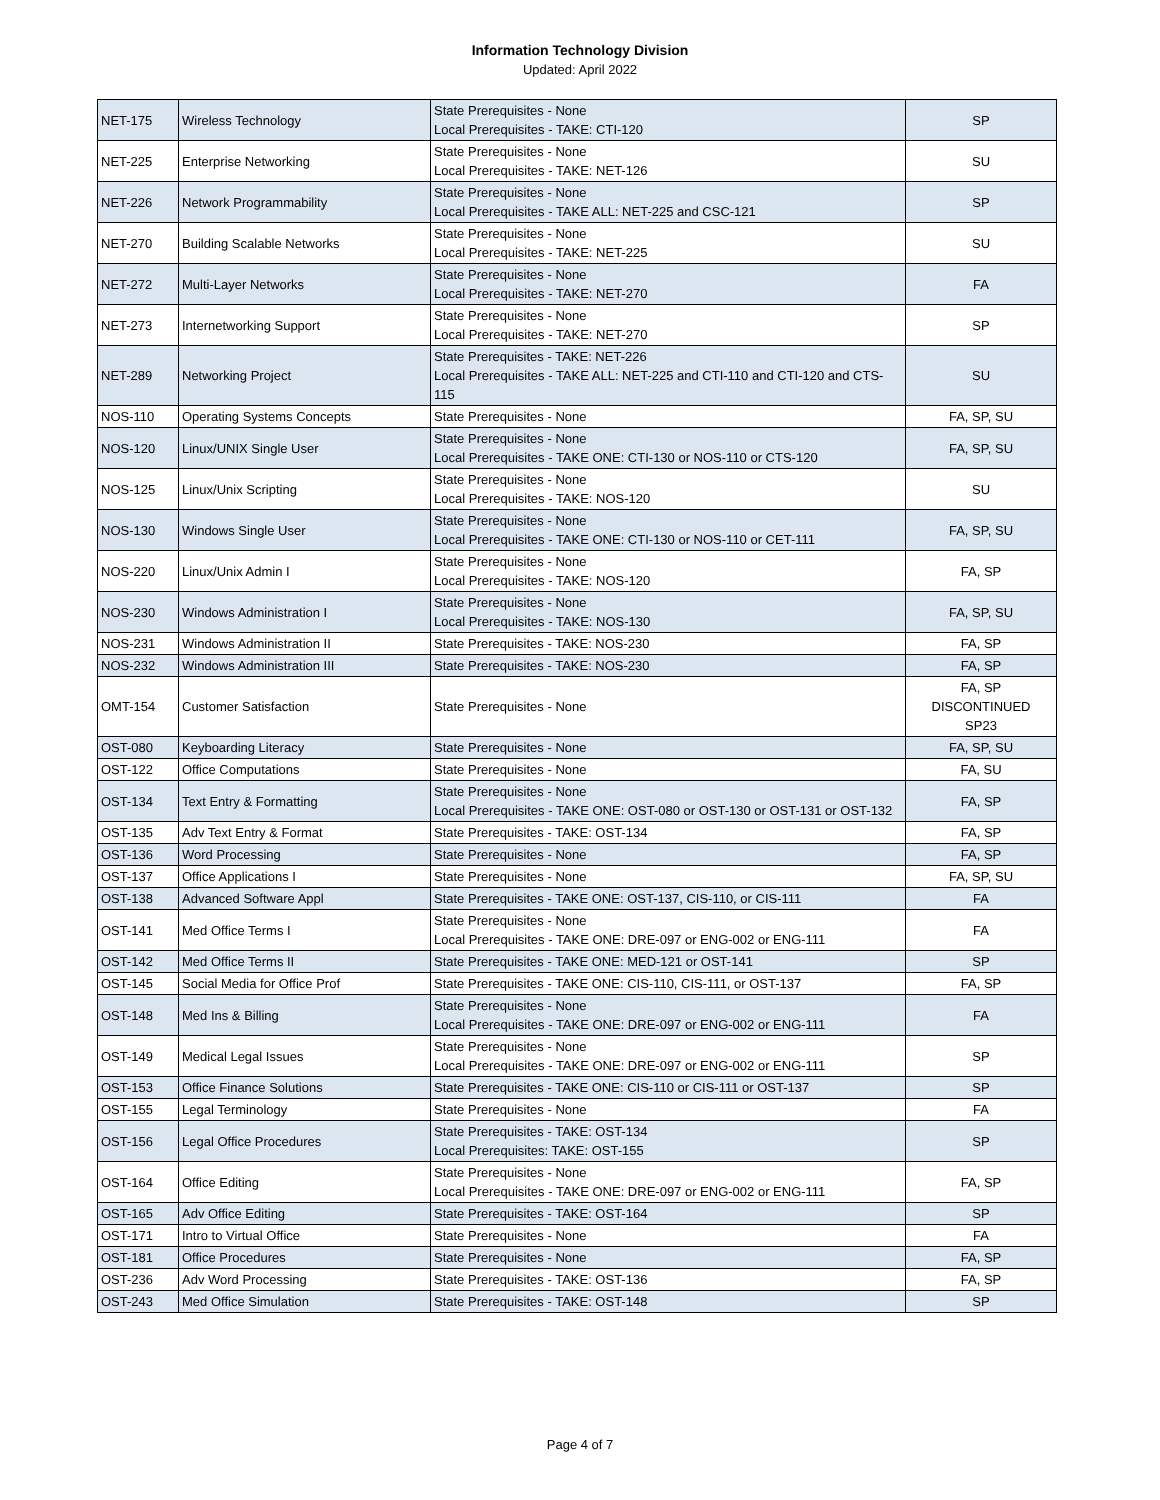Information Technology Division
Updated: April 2022
| NET-175 | Wireless Technology | State Prerequisites - None Local Prerequisites - TAKE: CTI-120 | SP |
| NET-225 | Enterprise Networking | State Prerequisites - None Local Prerequisites - TAKE: NET-126 | SU |
| NET-226 | Network Programmability | State Prerequisites - None Local Prerequisites - TAKE ALL: NET-225 and CSC-121 | SP |
| NET-270 | Building Scalable Networks | State Prerequisites - None Local Prerequisites - TAKE: NET-225 | SU |
| NET-272 | Multi-Layer Networks | State Prerequisites - None Local Prerequisites - TAKE: NET-270 | FA |
| NET-273 | Internetworking Support | State Prerequisites - None Local Prerequisites - TAKE: NET-270 | SP |
| NET-289 | Networking Project | State Prerequisites - TAKE: NET-226 Local Prerequisites - TAKE ALL: NET-225 and CTI-110 and CTI-120 and CTS-115 | SU |
| NOS-110 | Operating Systems Concepts | State Prerequisites - None | FA, SP, SU |
| NOS-120 | Linux/UNIX Single User | State Prerequisites - None Local Prerequisites - TAKE ONE: CTI-130 or NOS-110 or CTS-120 | FA, SP, SU |
| NOS-125 | Linux/Unix Scripting | State Prerequisites - None Local Prerequisites - TAKE: NOS-120 | SU |
| NOS-130 | Windows Single User | State Prerequisites - None Local Prerequisites - TAKE ONE: CTI-130 or NOS-110 or CET-111 | FA, SP, SU |
| NOS-220 | Linux/Unix Admin I | State Prerequisites - None Local Prerequisites - TAKE: NOS-120 | FA, SP |
| NOS-230 | Windows Administration I | State Prerequisites - None Local Prerequisites - TAKE: NOS-130 | FA, SP, SU |
| NOS-231 | Windows Administration II | State Prerequisites - TAKE: NOS-230 | FA, SP |
| NOS-232 | Windows Administration III | State Prerequisites - TAKE: NOS-230 | FA, SP |
| OMT-154 | Customer Satisfaction | State Prerequisites - None | FA, SP DISCONTINUED SP23 |
| OST-080 | Keyboarding Literacy | State Prerequisites - None | FA, SP, SU |
| OST-122 | Office Computations | State Prerequisites - None | FA, SU |
| OST-134 | Text Entry & Formatting | State Prerequisites - None Local Prerequisites - TAKE ONE: OST-080 or OST-130 or OST-131 or OST-132 | FA, SP |
| OST-135 | Adv Text Entry & Format | State Prerequisites - TAKE: OST-134 | FA, SP |
| OST-136 | Word Processing | State Prerequisites - None | FA, SP |
| OST-137 | Office Applications I | State Prerequisites - None | FA, SP, SU |
| OST-138 | Advanced Software Appl | State Prerequisites - TAKE ONE: OST-137, CIS-110, or CIS-111 | FA |
| OST-141 | Med Office Terms I | State Prerequisites - None Local Prerequisites - TAKE ONE: DRE-097 or ENG-002 or ENG-111 | FA |
| OST-142 | Med Office Terms II | State Prerequisites - TAKE ONE: MED-121 or OST-141 | SP |
| OST-145 | Social Media for Office Prof | State Prerequisites - TAKE ONE: CIS-110, CIS-111, or OST-137 | FA, SP |
| OST-148 | Med Ins & Billing | State Prerequisites - None Local Prerequisites - TAKE ONE: DRE-097 or ENG-002 or ENG-111 | FA |
| OST-149 | Medical Legal Issues | State Prerequisites - None Local Prerequisites - TAKE ONE: DRE-097 or ENG-002 or ENG-111 | SP |
| OST-153 | Office Finance Solutions | State Prerequisites - TAKE ONE: CIS-110 or CIS-111 or OST-137 | SP |
| OST-155 | Legal Terminology | State Prerequisites - None | FA |
| OST-156 | Legal Office Procedures | State Prerequisites - TAKE: OST-134 Local Prerequisites: TAKE: OST-155 | SP |
| OST-164 | Office Editing | State Prerequisites - None Local Prerequisites - TAKE ONE: DRE-097 or ENG-002 or ENG-111 | FA, SP |
| OST-165 | Adv Office Editing | State Prerequisites - TAKE: OST-164 | SP |
| OST-171 | Intro to Virtual Office | State Prerequisites - None | FA |
| OST-181 | Office Procedures | State Prerequisites - None | FA, SP |
| OST-236 | Adv Word Processing | State Prerequisites - TAKE: OST-136 | FA, SP |
| OST-243 | Med Office Simulation | State Prerequisites - TAKE: OST-148 | SP |
Page 4 of 7